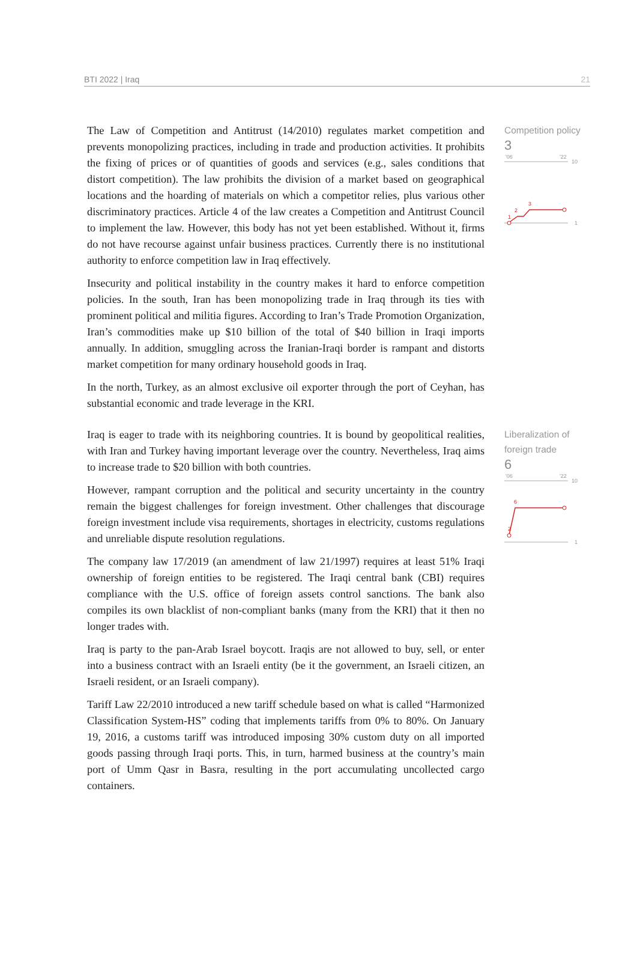BTI 2022 | Iraq 21
The Law of Competition and Antitrust (14/2010) regulates market competition and prevents monopolizing practices, including in trade and production activities. It prohibits the fixing of prices or of quantities of goods and services (e.g., sales conditions that distort competition). The law prohibits the division of a market based on geographical locations and the hoarding of materials on which a competitor relies, plus various other discriminatory practices. Article 4 of the law creates a Competition and Antitrust Council to implement the law. However, this body has not yet been established. Without it, firms do not have recourse against unfair business practices. Currently there is no institutional authority to enforce competition law in Iraq effectively.
Insecurity and political instability in the country makes it hard to enforce competition policies. In the south, Iran has been monopolizing trade in Iraq through its ties with prominent political and militia figures. According to Iran’s Trade Promotion Organization, Iran’s commodities make up $10 billion of the total of $40 billion in Iraqi imports annually. In addition, smuggling across the Iranian-Iraqi border is rampant and distorts market competition for many ordinary household goods in Iraq.
In the north, Turkey, as an almost exclusive oil exporter through the port of Ceyhan, has substantial economic and trade leverage in the KRI.
Competition policy
3
'06
'22
10
1
1
2
3
Iraq is eager to trade with its neighboring countries. It is bound by geopolitical realities, with Iran and Turkey having important leverage over the country. Nevertheless, Iraq aims to increase trade to $20 billion with both countries.
However, rampant corruption and the political and security uncertainty in the country remain the biggest challenges for foreign investment. Other challenges that discourage foreign investment include visa requirements, shortages in electricity, customs regulations and unreliable dispute resolution regulations.
The company law 17/2019 (an amendment of law 21/1997) requires at least 51% Iraqi ownership of foreign entities to be registered. The Iraqi central bank (CBI) requires compliance with the U.S. office of foreign assets control sanctions. The bank also compiles its own blacklist of non-compliant banks (many from the KRI) that it then no longer trades with.
Iraq is party to the pan-Arab Israel boycott. Iraqis are not allowed to buy, sell, or enter into a business contract with an Israeli entity (be it the government, an Israeli citizen, an Israeli resident, or an Israeli company).
Tariff Law 22/2010 introduced a new tariff schedule based on what is called “Harmonized Classification System-HS” coding that implements tariffs from 0% to 80%. On January 19, 2016, a customs tariff was introduced imposing 30% custom duty on all imported goods passing through Iraqi ports. This, in turn, harmed business at the country’s main port of Umm Qasr in Basra, resulting in the port accumulating uncollected cargo containers.
Liberalization of foreign trade
6
'06
'22
10
1
2
6